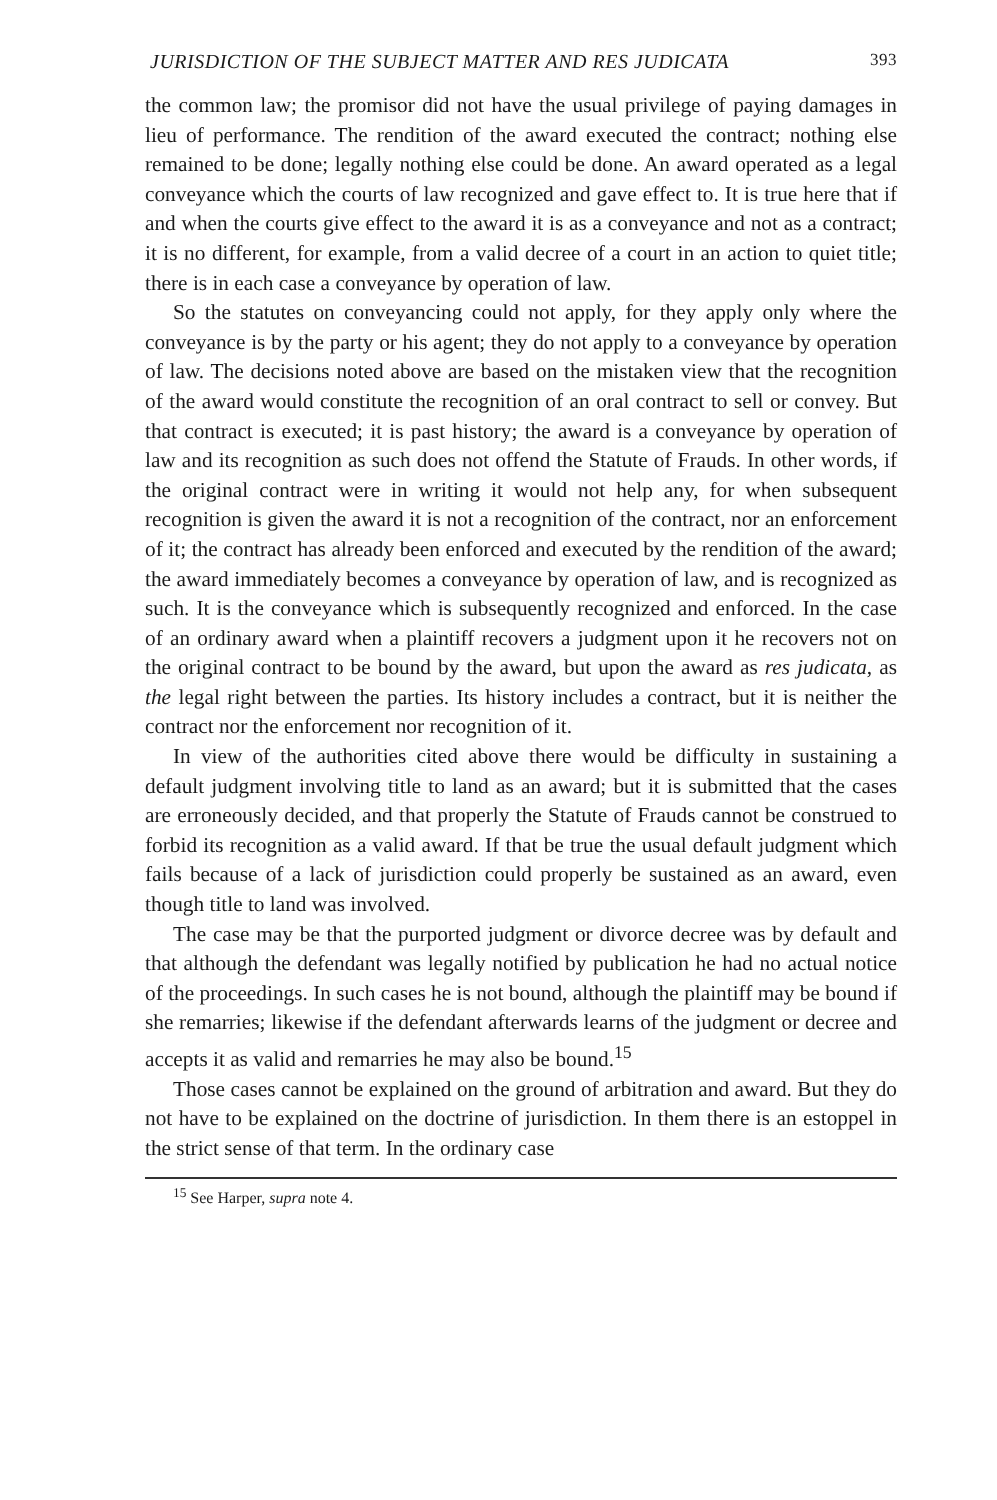JURISDICTION OF THE SUBJECT MATTER AND RES JUDICATA 393
the common law; the promisor did not have the usual privilege of paying damages in lieu of performance. The rendition of the award executed the contract; nothing else remained to be done; legally nothing else could be done. An award operated as a legal conveyance which the courts of law recognized and gave effect to. It is true here that if and when the courts give effect to the award it is as a conveyance and not as a contract; it is no different, for example, from a valid decree of a court in an action to quiet title; there is in each case a conveyance by operation of law.
So the statutes on conveyancing could not apply, for they apply only where the conveyance is by the party or his agent; they do not apply to a conveyance by operation of law. The decisions noted above are based on the mistaken view that the recognition of the award would constitute the recognition of an oral contract to sell or convey. But that contract is executed; it is past history; the award is a conveyance by operation of law and its recognition as such does not offend the Statute of Frauds. In other words, if the original contract were in writing it would not help any, for when subsequent recognition is given the award it is not a recognition of the contract, nor an enforcement of it; the contract has already been enforced and executed by the rendition of the award; the award immediately becomes a conveyance by operation of law, and is recognized as such. It is the conveyance which is subsequently recognized and enforced. In the case of an ordinary award when a plaintiff recovers a judgment upon it he recovers not on the original contract to be bound by the award, but upon the award as res judicata, as the legal right between the parties. Its history includes a contract, but it is neither the contract nor the enforcement nor recognition of it.
In view of the authorities cited above there would be difficulty in sustaining a default judgment involving title to land as an award; but it is submitted that the cases are erroneously decided, and that properly the Statute of Frauds cannot be construed to forbid its recognition as a valid award. If that be true the usual default judgment which fails because of a lack of jurisdiction could properly be sustained as an award, even though title to land was involved.
The case may be that the purported judgment or divorce decree was by default and that although the defendant was legally notified by publication he had no actual notice of the proceedings. In such cases he is not bound, although the plaintiff may be bound if she remarries; likewise if the defendant afterwards learns of the judgment or decree and accepts it as valid and remarries he may also be bound.<sup>15</sup>
Those cases cannot be explained on the ground of arbitration and award. But they do not have to be explained on the doctrine of jurisdiction. In them there is an estoppel in the strict sense of that term. In the ordinary case
<sup>15</sup> See Harper, supra note 4.